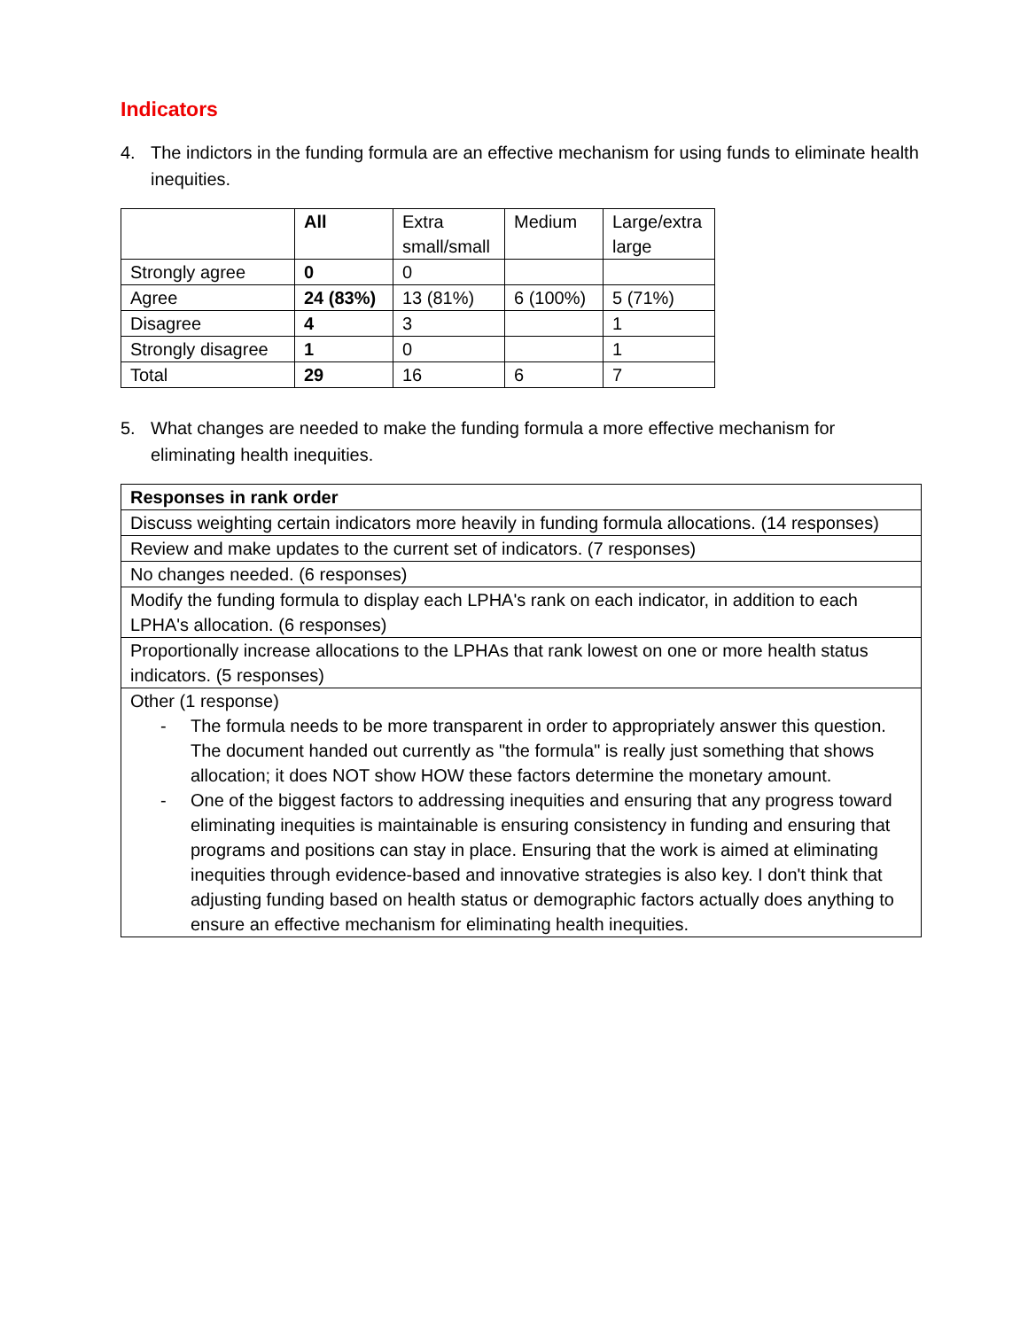Indicators
4. The indictors in the funding formula are an effective mechanism for using funds to eliminate health inequities.
| | All | Extra small/small | Medium | Large/extra large |
| --- | --- | --- | --- | --- |
| Strongly agree | 0 | 0 | | |
| Agree | 24 (83%) | 13 (81%) | 6 (100%) | 5 (71%) |
| Disagree | 4 | 3 | | 1 |
| Strongly disagree | 1 | 0 | | 1 |
| Total | 29 | 16 | 6 | 7 |
5. What changes are needed to make the funding formula a more effective mechanism for eliminating health inequities.
| Responses in rank order |
| --- |
| Discuss weighting certain indicators more heavily in funding formula allocations. (14 responses) |
| Review and make updates to the current set of indicators. (7 responses) |
| No changes needed. (6 responses) |
| Modify the funding formula to display each LPHA's rank on each indicator, in addition to each LPHA's allocation. (6 responses) |
| Proportionally increase allocations to the LPHAs that rank lowest on one or more health status indicators. (5 responses) |
| Other (1 response) - The formula needs to be more transparent in order to appropriately answer this question. The document handed out currently as "the formula" is really just something that shows allocation; it does NOT show HOW these factors determine the monetary amount. - One of the biggest factors to addressing inequities and ensuring that any progress toward eliminating inequities is maintainable is ensuring consistency in funding and ensuring that programs and positions can stay in place. Ensuring that the work is aimed at eliminating inequities through evidence-based and innovative strategies is also key. I don't think that adjusting funding based on health status or demographic factors actually does anything to ensure an effective mechanism for eliminating health inequities. |